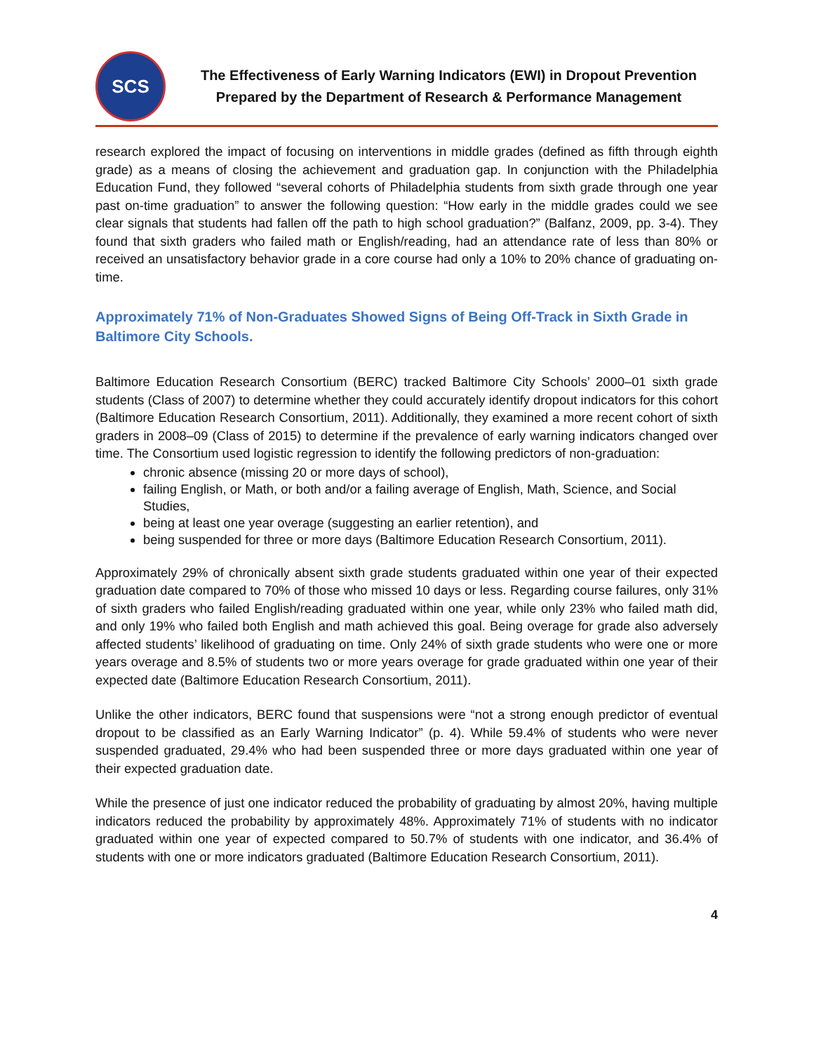SCS
The Effectiveness of Early Warning Indicators (EWI) in Dropout Prevention
Prepared by the Department of Research & Performance Management
research explored the impact of focusing on interventions in middle grades (defined as fifth through eighth grade) as a means of closing the achievement and graduation gap. In conjunction with the Philadelphia Education Fund, they followed “several cohorts of Philadelphia students from sixth grade through one year past on-time graduation” to answer the following question: “How early in the middle grades could we see clear signals that students had fallen off the path to high school graduation?” (Balfanz, 2009, pp. 3-4). They found that sixth graders who failed math or English/reading, had an attendance rate of less than 80% or received an unsatisfactory behavior grade in a core course had only a 10% to 20% chance of graduating on-time.
Approximately 71% of Non-Graduates Showed Signs of Being Off-Track in Sixth Grade in Baltimore City Schools.
Baltimore Education Research Consortium (BERC) tracked Baltimore City Schools’ 2000–01 sixth grade students (Class of 2007) to determine whether they could accurately identify dropout indicators for this cohort (Baltimore Education Research Consortium, 2011). Additionally, they examined a more recent cohort of sixth graders in 2008–09 (Class of 2015) to determine if the prevalence of early warning indicators changed over time. The Consortium used logistic regression to identify the following predictors of non-graduation:
chronic absence (missing 20 or more days of school),
failing English, or Math, or both and/or a failing average of English, Math, Science, and Social Studies,
being at least one year overage (suggesting an earlier retention), and
being suspended for three or more days (Baltimore Education Research Consortium, 2011).
Approximately 29% of chronically absent sixth grade students graduated within one year of their expected graduation date compared to 70% of those who missed 10 days or less. Regarding course failures, only 31% of sixth graders who failed English/reading graduated within one year, while only 23% who failed math did, and only 19% who failed both English and math achieved this goal. Being overage for grade also adversely affected students’ likelihood of graduating on time. Only 24% of sixth grade students who were one or more years overage and 8.5% of students two or more years overage for grade graduated within one year of their expected date (Baltimore Education Research Consortium, 2011).
Unlike the other indicators, BERC found that suspensions were “not a strong enough predictor of eventual dropout to be classified as an Early Warning Indicator” (p. 4). While 59.4% of students who were never suspended graduated, 29.4% who had been suspended three or more days graduated within one year of their expected graduation date.
While the presence of just one indicator reduced the probability of graduating by almost 20%, having multiple indicators reduced the probability by approximately 48%. Approximately 71% of students with no indicator graduated within one year of expected compared to 50.7% of students with one indicator, and 36.4% of students with one or more indicators graduated (Baltimore Education Research Consortium, 2011).
4